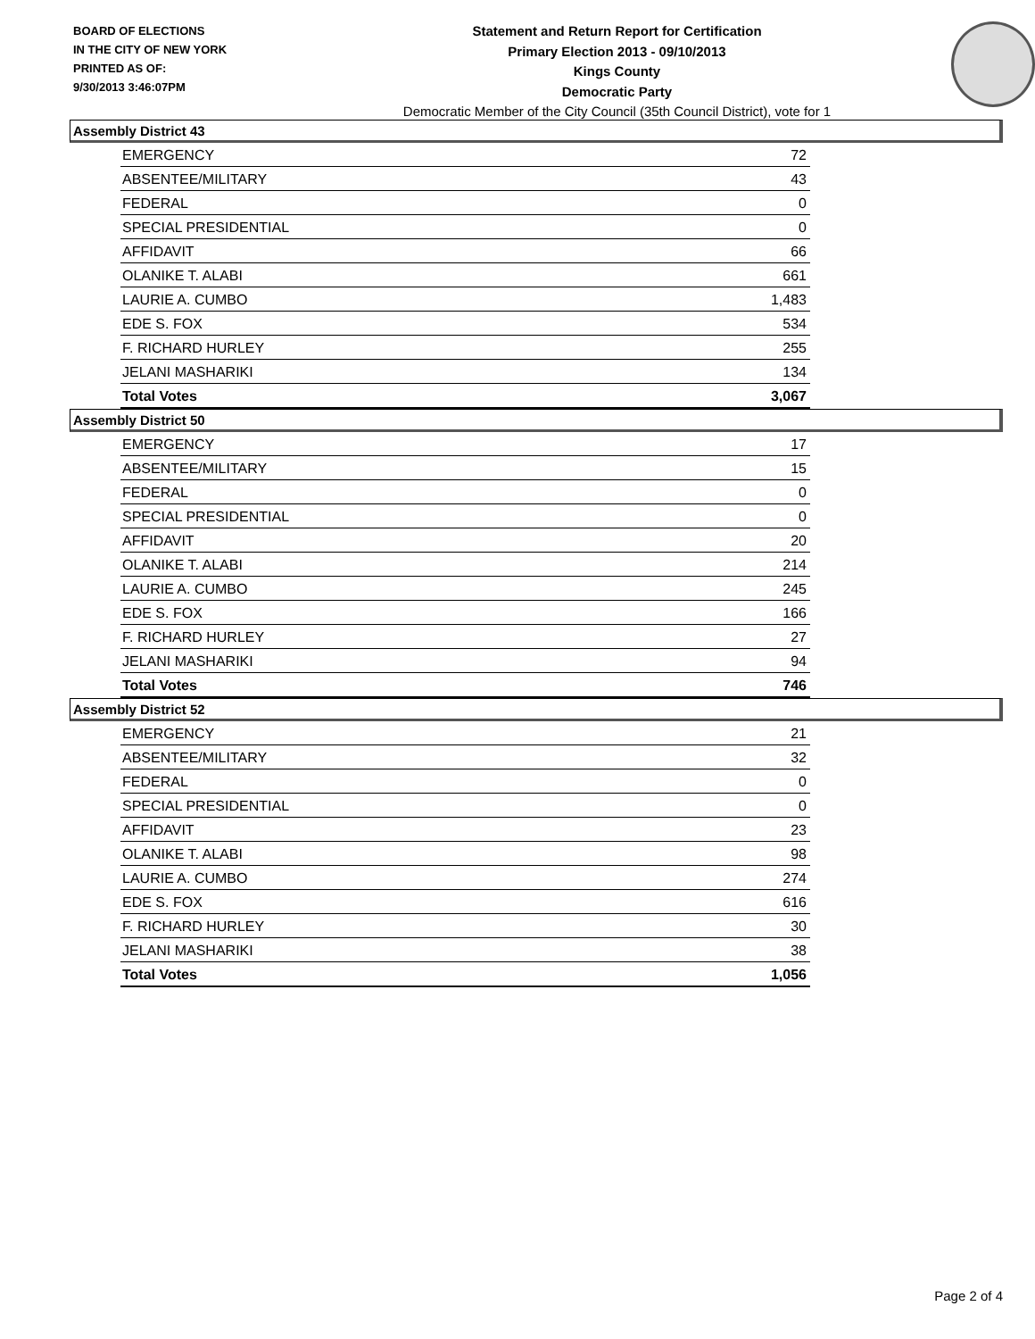BOARD OF ELECTIONS
IN THE CITY OF NEW YORK
PRINTED AS OF:
9/30/2013 3:46:07PM
Statement and Return Report for Certification
Primary Election 2013 - 09/10/2013
Kings County
Democratic Party
Democratic Member of the City Council (35th Council District), vote for 1
Assembly District 43
| EMERGENCY | 72 |
| ABSENTEE/MILITARY | 43 |
| FEDERAL | 0 |
| SPECIAL PRESIDENTIAL | 0 |
| AFFIDAVIT | 66 |
| OLANIKE T. ALABI | 661 |
| LAURIE A. CUMBO | 1,483 |
| EDE S. FOX | 534 |
| F. RICHARD HURLEY | 255 |
| JELANI MASHARIKI | 134 |
| Total Votes | 3,067 |
Assembly District 50
| EMERGENCY | 17 |
| ABSENTEE/MILITARY | 15 |
| FEDERAL | 0 |
| SPECIAL PRESIDENTIAL | 0 |
| AFFIDAVIT | 20 |
| OLANIKE T. ALABI | 214 |
| LAURIE A. CUMBO | 245 |
| EDE S. FOX | 166 |
| F. RICHARD HURLEY | 27 |
| JELANI MASHARIKI | 94 |
| Total Votes | 746 |
Assembly District 52
| EMERGENCY | 21 |
| ABSENTEE/MILITARY | 32 |
| FEDERAL | 0 |
| SPECIAL PRESIDENTIAL | 0 |
| AFFIDAVIT | 23 |
| OLANIKE T. ALABI | 98 |
| LAURIE A. CUMBO | 274 |
| EDE S. FOX | 616 |
| F. RICHARD HURLEY | 30 |
| JELANI MASHARIKI | 38 |
| Total Votes | 1,056 |
Page 2 of 4